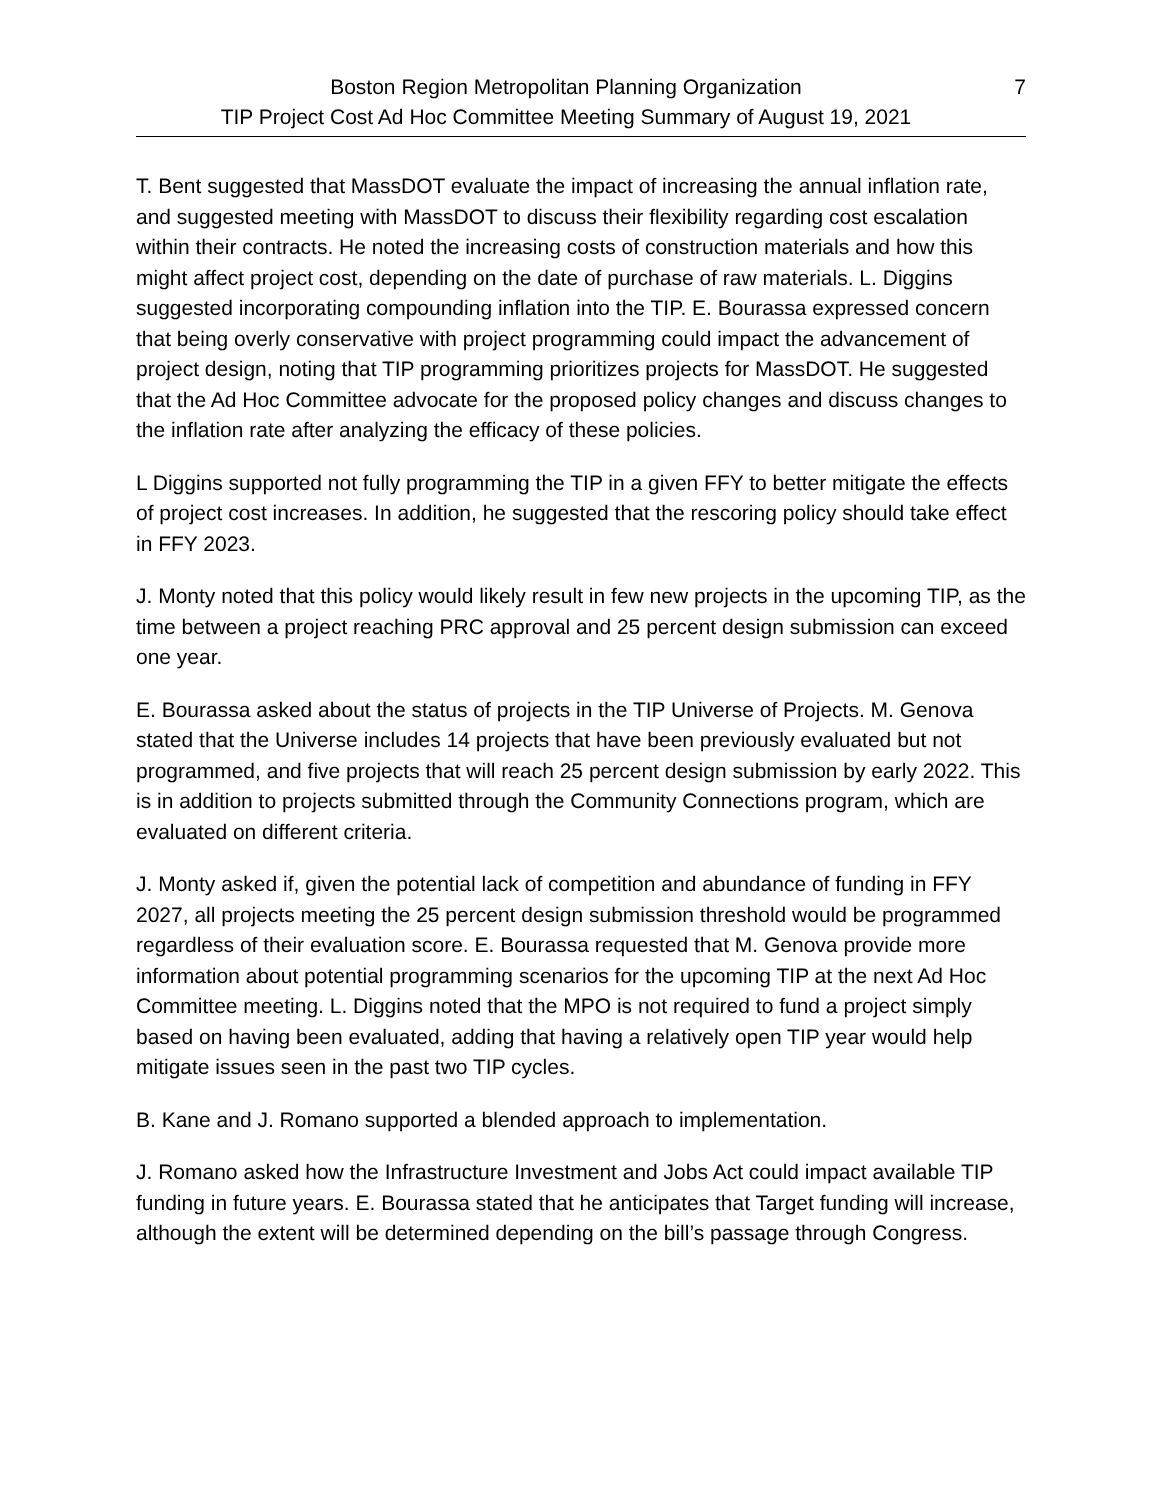Boston Region Metropolitan Planning Organization
TIP Project Cost Ad Hoc Committee Meeting Summary of August 19, 2021
7
T. Bent suggested that MassDOT evaluate the impact of increasing the annual inflation rate, and suggested meeting with MassDOT to discuss their flexibility regarding cost escalation within their contracts. He noted the increasing costs of construction materials and how this might affect project cost, depending on the date of purchase of raw materials. L. Diggins suggested incorporating compounding inflation into the TIP. E. Bourassa expressed concern that being overly conservative with project programming could impact the advancement of project design, noting that TIP programming prioritizes projects for MassDOT. He suggested that the Ad Hoc Committee advocate for the proposed policy changes and discuss changes to the inflation rate after analyzing the efficacy of these policies.
L Diggins supported not fully programming the TIP in a given FFY to better mitigate the effects of project cost increases. In addition, he suggested that the rescoring policy should take effect in FFY 2023.
J. Monty noted that this policy would likely result in few new projects in the upcoming TIP, as the time between a project reaching PRC approval and 25 percent design submission can exceed one year.
E. Bourassa asked about the status of projects in the TIP Universe of Projects. M. Genova stated that the Universe includes 14 projects that have been previously evaluated but not programmed, and five projects that will reach 25 percent design submission by early 2022. This is in addition to projects submitted through the Community Connections program, which are evaluated on different criteria.
J. Monty asked if, given the potential lack of competition and abundance of funding in FFY 2027, all projects meeting the 25 percent design submission threshold would be programmed regardless of their evaluation score. E. Bourassa requested that M. Genova provide more information about potential programming scenarios for the upcoming TIP at the next Ad Hoc Committee meeting. L. Diggins noted that the MPO is not required to fund a project simply based on having been evaluated, adding that having a relatively open TIP year would help mitigate issues seen in the past two TIP cycles.
B. Kane and J. Romano supported a blended approach to implementation.
J. Romano asked how the Infrastructure Investment and Jobs Act could impact available TIP funding in future years. E. Bourassa stated that he anticipates that Target funding will increase, although the extent will be determined depending on the bill’s passage through Congress.